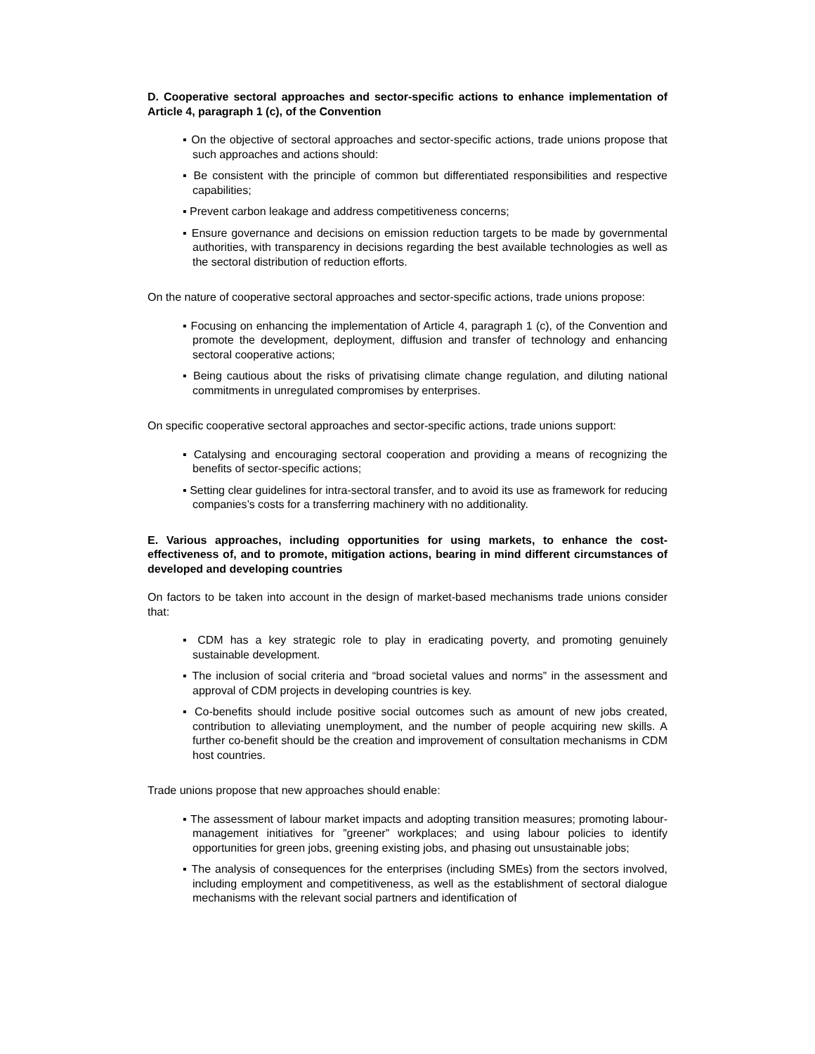D. Cooperative sectoral approaches and sector-specific actions to enhance implementation of Article 4, paragraph 1 (c), of the Convention
▪ On the objective of sectoral approaches and sector-specific actions, trade unions propose that such approaches and actions should:
▪ Be consistent with the principle of common but differentiated responsibilities and respective capabilities;
▪ Prevent carbon leakage and address competitiveness concerns;
▪ Ensure governance and decisions on emission reduction targets to be made by governmental authorities, with transparency in decisions regarding the best available technologies as well as the sectoral distribution of reduction efforts.
On the nature of cooperative sectoral approaches and sector-specific actions, trade unions propose:
▪ Focusing on enhancing the implementation of Article 4, paragraph 1 (c), of the Convention and promote the development, deployment, diffusion and transfer of technology and enhancing sectoral cooperative actions;
▪ Being cautious about the risks of privatising climate change regulation, and diluting national commitments in unregulated compromises by enterprises.
On specific cooperative sectoral approaches and sector-specific actions, trade unions support:
▪ Catalysing and encouraging sectoral cooperation and providing a means of recognizing the benefits of sector-specific actions;
▪ Setting clear guidelines for intra-sectoral transfer, and to avoid its use as framework for reducing companies’s costs for a transferring machinery with no additionality.
E. Various approaches, including opportunities for using markets, to enhance the cost-effectiveness of, and to promote, mitigation actions, bearing in mind different circumstances of developed and developing countries
On factors to be taken into account in the design of market-based mechanisms trade unions consider that:
▪ CDM has a key strategic role to play in eradicating poverty, and promoting genuinely sustainable development.
▪ The inclusion of social criteria and “broad societal values and norms” in the assessment and approval of CDM projects in developing countries is key.
▪ Co-benefits should include positive social outcomes such as amount of new jobs created, contribution to alleviating unemployment, and the number of people acquiring new skills. A further co-benefit should be the creation and improvement of consultation mechanisms in CDM host countries.
Trade unions propose that new approaches should enable:
▪ The assessment of labour market impacts and adopting transition measures; promoting labour-management initiatives for ”greener” workplaces; and using labour policies to identify opportunities for green jobs, greening existing jobs, and phasing out unsustainable jobs;
▪ The analysis of consequences for the enterprises (including SMEs) from the sectors involved, including employment and competitiveness, as well as the establishment of sectoral dialogue mechanisms with the relevant social partners and identification of